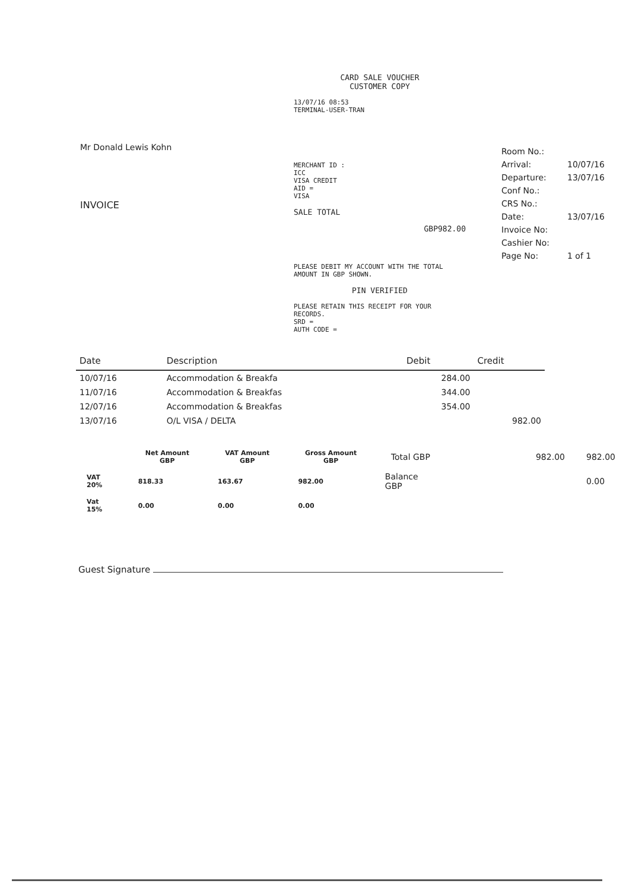Mr Donald Lewis Kohn
INVOICE
CARD SALE VOUCHER
CUSTOMER COPY
13/07/16 08:53
TERMINAL-USER-TRAN
MERCHANT ID :
ICC
VISA CREDIT
AID =
VISA
SALE TOTAL
GBP982.00
PLEASE DEBIT MY ACCOUNT WITH THE TOTAL AMOUNT IN GBP SHOWN.
PIN VERIFIED
PLEASE RETAIN THIS RECEIPT FOR YOUR RECORDS.
SRD =
AUTH CODE =
| Room No.: | |
| Arrival: | 10/07/16 |
| Departure: | 13/07/16 |
| Conf No.: | |
| CRS No.: | |
| Date: | 13/07/16 |
| Invoice No: | |
| Cashier No: | |
| Page No: | 1 of 1 |
| Date | Description | Debit | Credit |
| --- | --- | --- | --- |
| 10/07/16 | Accommodation & Breakfa | 284.00 | |
| 11/07/16 | Accommodation & Breakfas | 344.00 | |
| 12/07/16 | Accommodation & Breakfas | 354.00 | |
| 13/07/16 | O/L VISA / DELTA | | 982.00 |
| | Net Amount GBP | VAT Amount GBP | Gross Amount GBP | Total GBP | 982.00 | 982.00 |
| --- | --- | --- | --- | --- | --- | --- |
| VAT 20% | 818.33 | 163.67 | 982.00 | Balance GBP | | 0.00 |
| Vat 15% | 0.00 | 0.00 | 0.00 | | | |
Guest Signature